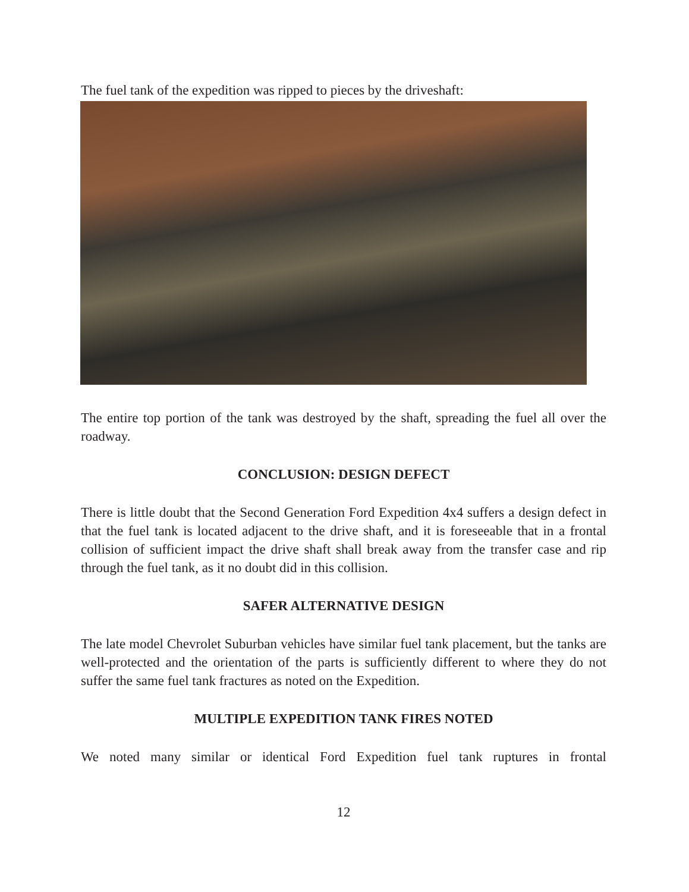The fuel tank of the expedition was ripped to pieces by the driveshaft:
The entire top portion of the tank was destroyed by the shaft, spreading the fuel all over the roadway.
CONCLUSION: DESIGN DEFECT
There is little doubt that the Second Generation Ford Expedition 4x4 suffers a design defect in that the fuel tank is located adjacent to the drive shaft, and it is foreseeable that in a frontal collision of sufficient impact the drive shaft shall break away from the transfer case and rip through the fuel tank, as it no doubt did in this collision.
SAFER ALTERNATIVE DESIGN
The late model Chevrolet Suburban vehicles have similar fuel tank placement, but the tanks are well-protected and the orientation of the parts is sufficiently different to where they do not suffer the same fuel tank fractures as noted on the Expedition.
MULTIPLE EXPEDITION TANK FIRES NOTED
We noted many similar or identical Ford Expedition fuel tank ruptures in frontal
12